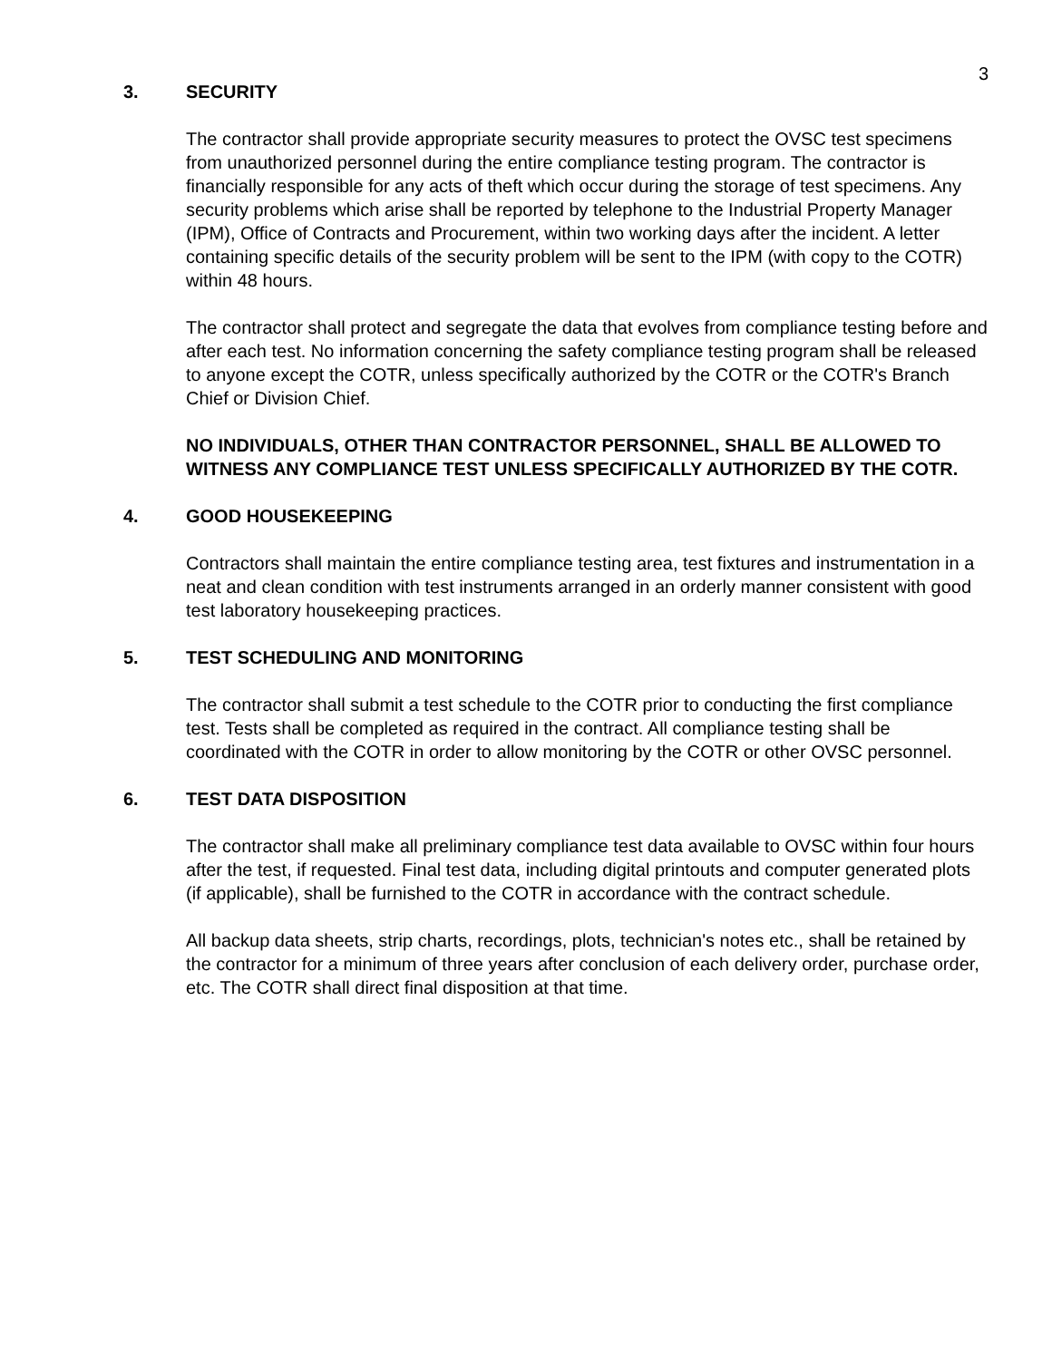3
3. SECURITY
The contractor shall provide appropriate security measures to protect the OVSC test specimens from unauthorized personnel during the entire compliance testing program. The contractor is financially responsible for any acts of theft which occur during the storage of test specimens. Any security problems which arise shall be reported by telephone to the Industrial Property Manager (IPM), Office of Contracts and Procurement, within two working days after the incident. A letter containing specific details of the security problem will be sent to the IPM (with copy to the COTR) within 48 hours.
The contractor shall protect and segregate the data that evolves from compliance testing before and after each test. No information concerning the safety compliance testing program shall be released to anyone except the COTR, unless specifically authorized by the COTR or the COTR's Branch Chief or Division Chief.
NO INDIVIDUALS, OTHER THAN CONTRACTOR PERSONNEL, SHALL BE ALLOWED TO WITNESS ANY COMPLIANCE TEST UNLESS SPECIFICALLY AUTHORIZED BY THE COTR.
4. GOOD HOUSEKEEPING
Contractors shall maintain the entire compliance testing area, test fixtures and instrumentation in a neat and clean condition with test instruments arranged in an orderly manner consistent with good test laboratory housekeeping practices.
5. TEST SCHEDULING AND MONITORING
The contractor shall submit a test schedule to the COTR prior to conducting the first compliance test. Tests shall be completed as required in the contract. All compliance testing shall be coordinated with the COTR in order to allow monitoring by the COTR or other OVSC personnel.
6. TEST DATA DISPOSITION
The contractor shall make all preliminary compliance test data available to OVSC within four hours after the test, if requested. Final test data, including digital printouts and computer generated plots (if applicable), shall be furnished to the COTR in accordance with the contract schedule.
All backup data sheets, strip charts, recordings, plots, technician's notes etc., shall be retained by the contractor for a minimum of three years after conclusion of each delivery order, purchase order, etc. The COTR shall direct final disposition at that time.